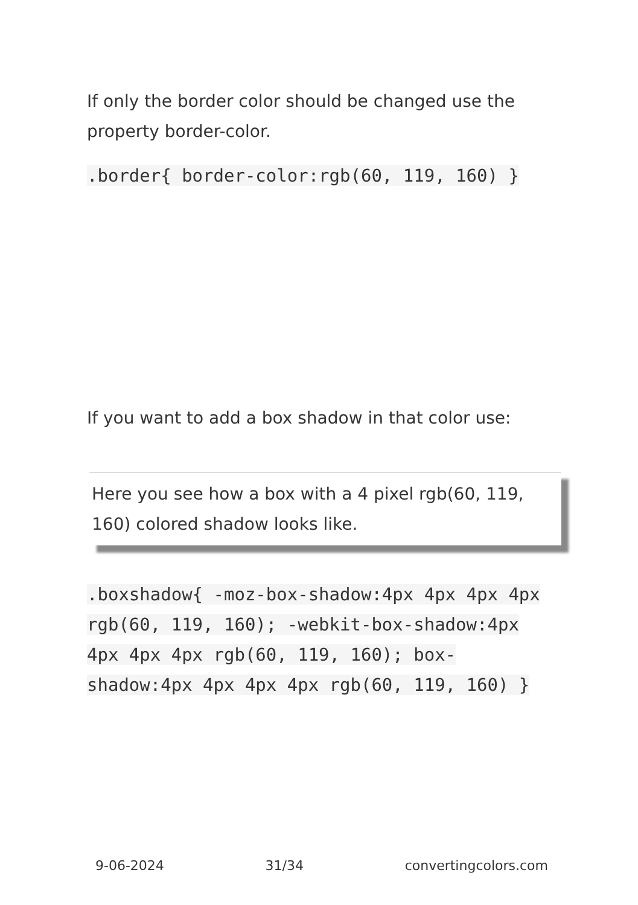If only the border color should be changed use the property border-color.
.border{ border-color:rgb(60, 119, 160) }
If you want to add a box shadow in that color use:
Here you see how a box with a 4 pixel rgb(60, 119, 160) colored shadow looks like.
.boxshadow{ -moz-box-shadow:4px 4px 4px 4px rgb(60, 119, 160); -webkit-box-shadow:4px 4px 4px 4px rgb(60, 119, 160); box-shadow:4px 4px 4px 4px rgb(60, 119, 160) }
9-06-2024 31/34 convertingcolors.com